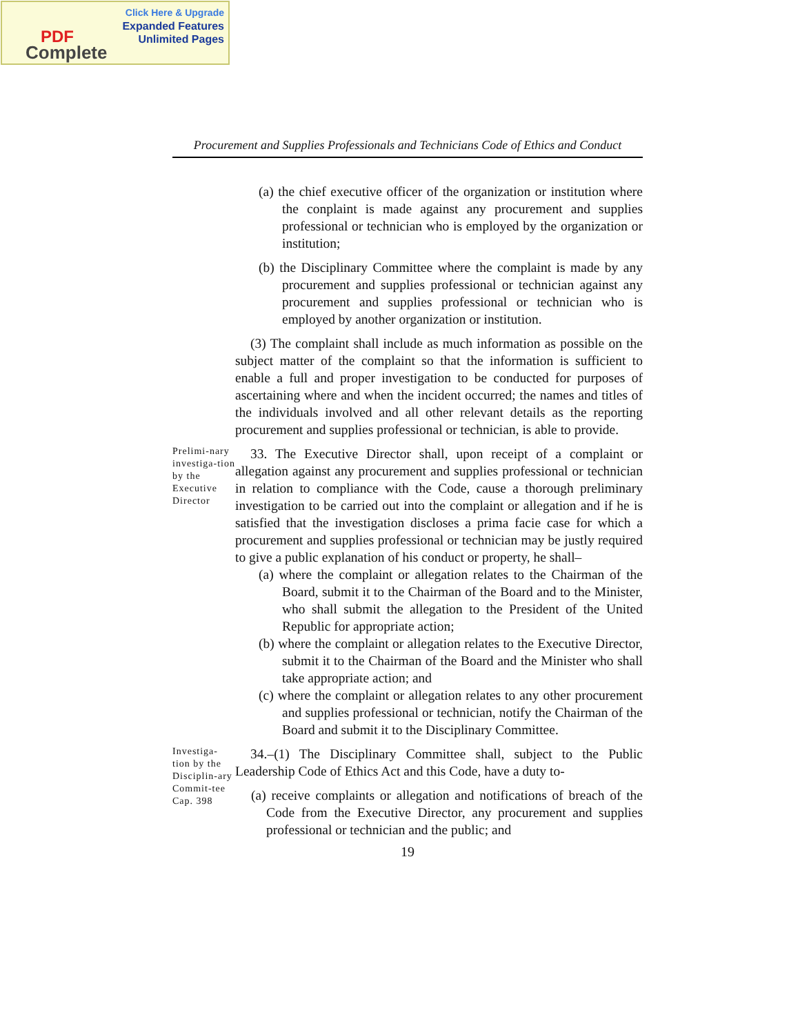Click Here & Upgrade
Expanded Features
Unlimited Pages
PDF
Complete
Procurement and Supplies Professionals and Technicians Code of Ethics and Conduct
(a) the chief executive officer of the organization or institution where the conplaint is made against any procurement and supplies professional or technician who is employed by the organization or institution;
(b) the Disciplinary Committee where the complaint is made by any procurement and supplies professional or technician against any procurement and supplies professional or technician who is employed by another organization or institution.
(3) The complaint shall include as much information as possible on the subject matter of the complaint so that the information is sufficient to enable a full and proper investigation to be conducted for purposes of ascertaining where and when the incident occurred; the names and titles of the individuals involved and all other relevant details as the reporting procurement and supplies professional or technician, is able to provide.
Prelimi-nary investiga-tion by the Executive Director
33. The Executive Director shall, upon receipt of a complaint or allegation against any procurement and supplies professional or technician in relation to compliance with the Code, cause a thorough preliminary investigation to be carried out into the complaint or allegation and if he is satisfied that the investigation discloses a prima facie case for which a procurement and supplies professional or technician may be justly required to give a public explanation of his conduct or property, he shall–
(a) where the complaint or allegation relates to the Chairman of the Board, submit it to the Chairman of the Board and to the Minister, who shall submit the allegation to the President of the United Republic for appropriate action;
(b) where the complaint or allegation relates to the Executive Director, submit it to the Chairman of the Board and the Minister who shall take appropriate action; and
(c) where the complaint or allegation relates to any other procurement and supplies professional or technician, notify the Chairman of the Board and submit it to the Disciplinary Committee.
Investiga-tion by the Disciplin-ary Commit-tee
Cap. 398
34.–(1) The Disciplinary Committee shall, subject to the Public Leadership Code of Ethics Act and this Code, have a duty to-
(a) receive complaints or allegation and notifications of breach of the Code from the Executive Director, any procurement and supplies professional or technician and the public; and
19